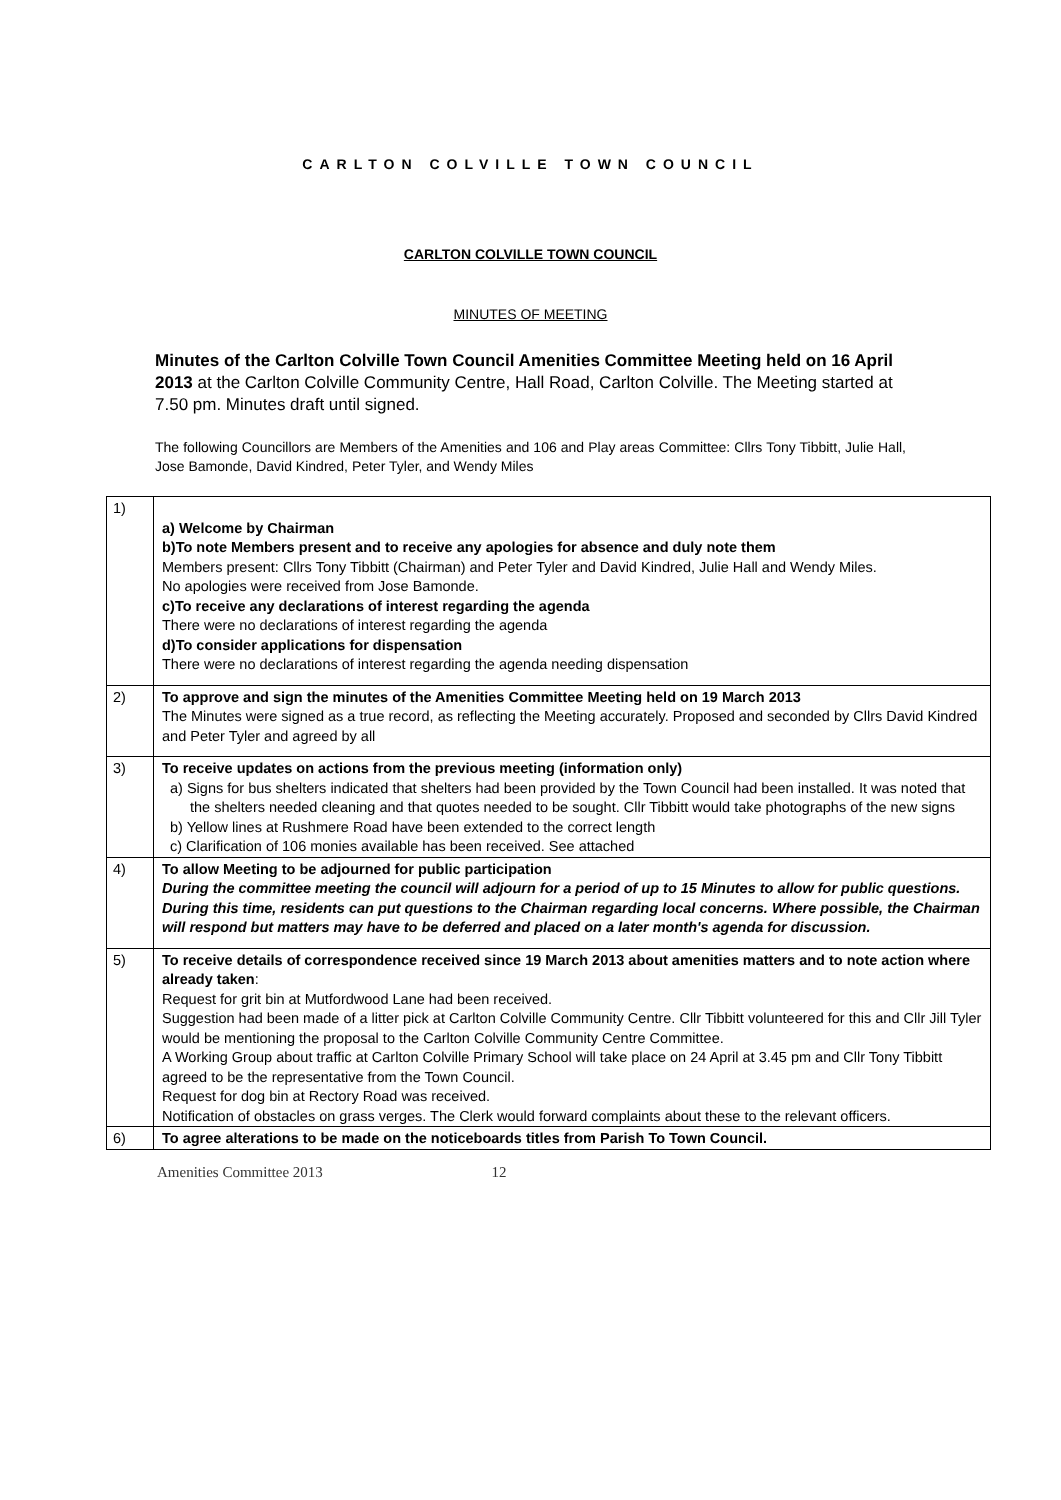CARLTON COLVILLE TOWN COUNCIL
CARLTON COLVILLE TOWN COUNCIL
MINUTES OF MEETING
Minutes of the Carlton Colville Town Council Amenities Committee Meeting held on 16 April 2013 at the Carlton Colville Community Centre, Hall Road, Carlton Colville. The Meeting started at 7.50 pm. Minutes draft until signed.
The following Councillors are Members of the Amenities and 106 and Play areas Committee: Cllrs Tony Tibbitt, Julie Hall, Jose Bamonde, David Kindred, Peter Tyler, and Wendy Miles
| 1) | a) Welcome by Chairman b)To note Members present and to receive any apologies for absence and duly note them Members present: Cllrs Tony Tibbitt (Chairman) and Peter Tyler and David Kindred, Julie Hall and Wendy Miles. No apologies were received from Jose Bamonde. c)To receive any declarations of interest regarding the agenda There were no declarations of interest regarding the agenda d)To consider applications for dispensation There were no declarations of interest regarding the agenda needing dispensation |
| 2) | To approve and sign the minutes of the Amenities Committee Meeting held on 19 March 2013 The Minutes were signed as a true record, as reflecting the Meeting accurately. Proposed and seconded by Cllrs David Kindred and Peter Tyler and agreed by all |
| 3) | To receive updates on actions from the previous meeting (information only) a) Signs for bus shelters indicated that shelters had been provided by the Town Council had been installed. It was noted that the shelters needed cleaning and that quotes needed to be sought. Cllr Tibbitt would take photographs of the new signs b) Yellow lines at Rushmere Road have been extended to the correct length c) Clarification of 106 monies available has been received. See attached |
| 4) | To allow Meeting to be adjourned for public participation During the committee meeting the council will adjourn for a period of up to 15 Minutes to allow for public questions. During this time, residents can put questions to the Chairman regarding local concerns. Where possible, the Chairman will respond but matters may have to be deferred and placed on a later month's agenda for discussion. |
| 5) | To receive details of correspondence received since 19 March 2013 about amenities matters and to note action where already taken : Request for grit bin at Mutfordwood Lane had been received. Suggestion had been made of a litter pick at Carlton Colville Community Centre. Cllr Tibbitt volunteered for this and Cllr Jill Tyler would be mentioning the proposal to the Carlton Colville Community Centre Committee. A Working Group about traffic at Carlton Colville Primary School will take place on 24 April at 3.45 pm and Cllr Tony Tibbitt agreed to be the representative from the Town Council. Request for dog bin at Rectory Road was received. Notification of obstacles on grass verges. The Clerk would forward complaints about these to the relevant officers. |
| 6) | To agree alterations to be made on the noticeboards titles from Parish To Town Council. |
Amenities Committee 2013 12